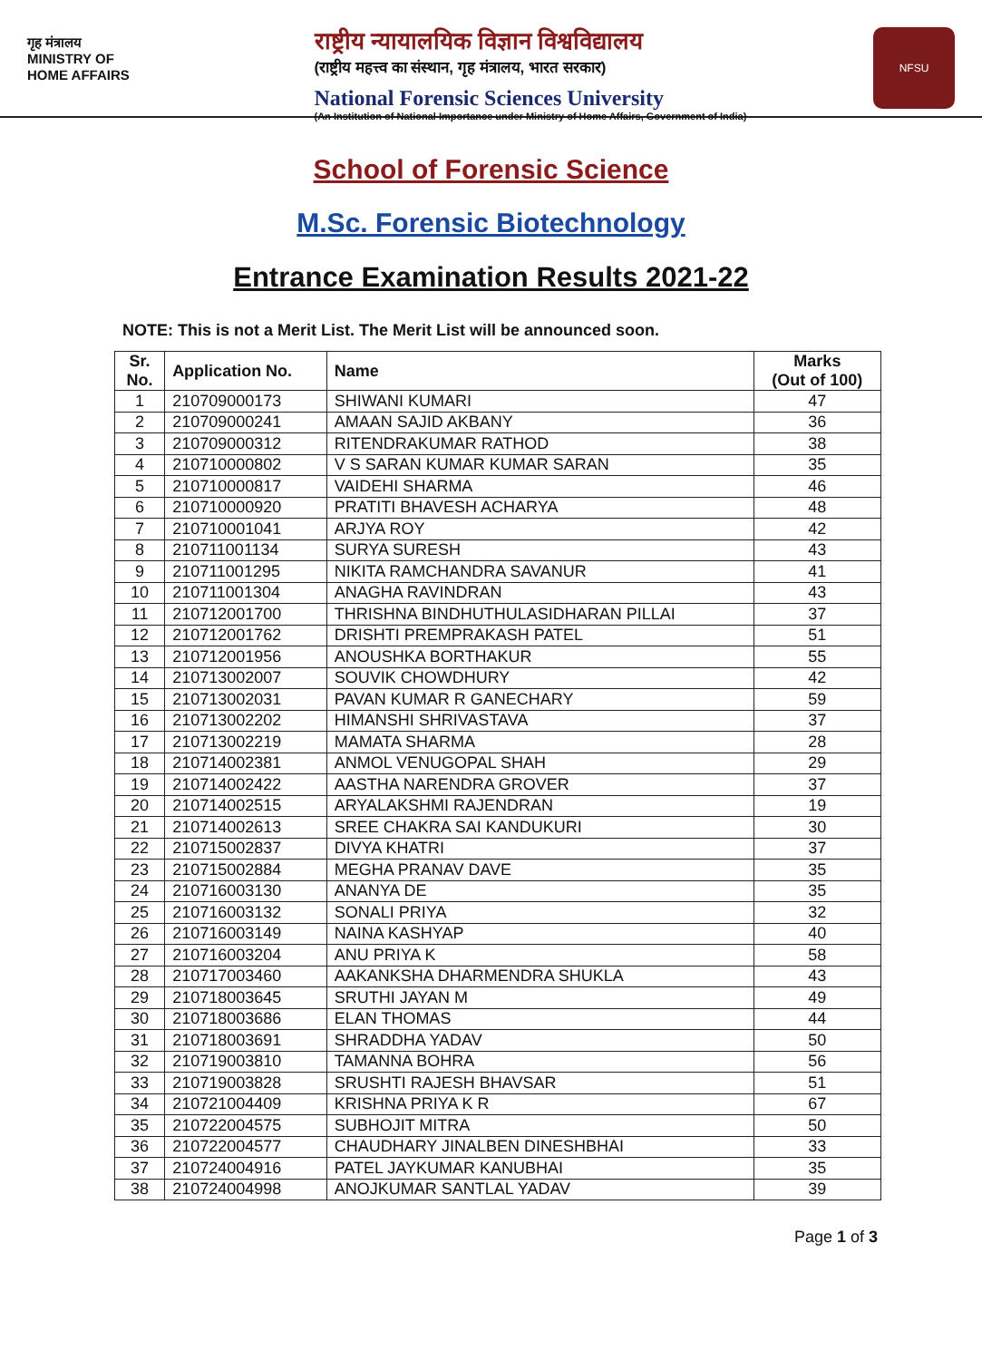गृह मंत्रालय
MINISTRY OF
HOME AFFAIRS
राष्ट्रीय न्यायालयिक विज्ञान विश्वविद्यालय
(राष्ट्रीय महत्त्व का संस्थान, गृह मंत्रालय, भारत सरकार)
National Forensic Sciences University
(An Institution of National Importance under Ministry of Home Affairs, Government of India)
NFSU
School of Forensic Science
M.Sc. Forensic Biotechnology
Entrance Examination Results 2021-22
NOTE: This is not a Merit List. The Merit List will be announced soon.
| Sr. No. | Application No. | Name | Marks (Out of 100) |
| --- | --- | --- | --- |
| 1 | 210709000173 | SHIWANI KUMARI | 47 |
| 2 | 210709000241 | AMAAN SAJID AKBANY | 36 |
| 3 | 210709000312 | RITENDRAKUMAR RATHOD | 38 |
| 4 | 210710000802 | V S SARAN KUMAR KUMAR SARAN | 35 |
| 5 | 210710000817 | VAIDEHI SHARMA | 46 |
| 6 | 210710000920 | PRATITI BHAVESH ACHARYA | 48 |
| 7 | 210710001041 | ARJYA ROY | 42 |
| 8 | 210711001134 | SURYA SURESH | 43 |
| 9 | 210711001295 | NIKITA RAMCHANDRA SAVANUR | 41 |
| 10 | 210711001304 | ANAGHA RAVINDRAN | 43 |
| 11 | 210712001700 | THRISHNA BINDHUTHULASIDHARAN PILLAI | 37 |
| 12 | 210712001762 | DRISHTI PREMPRAKASH PATEL | 51 |
| 13 | 210712001956 | ANOUSHKA BORTHAKUR | 55 |
| 14 | 210713002007 | SOUVIK CHOWDHURY | 42 |
| 15 | 210713002031 | PAVAN KUMAR R GANECHARY | 59 |
| 16 | 210713002202 | HIMANSHI SHRIVASTAVA | 37 |
| 17 | 210713002219 | MAMATA SHARMA | 28 |
| 18 | 210714002381 | ANMOL VENUGOPAL SHAH | 29 |
| 19 | 210714002422 | AASTHA NARENDRA GROVER | 37 |
| 20 | 210714002515 | ARYALAKSHMI RAJENDRAN | 19 |
| 21 | 210714002613 | SREE CHAKRA SAI KANDUKURI | 30 |
| 22 | 210715002837 | DIVYA KHATRI | 37 |
| 23 | 210715002884 | MEGHA PRANAV DAVE | 35 |
| 24 | 210716003130 | ANANYA DE | 35 |
| 25 | 210716003132 | SONALI PRIYA | 32 |
| 26 | 210716003149 | NAINA KASHYAP | 40 |
| 27 | 210716003204 | ANU PRIYA K | 58 |
| 28 | 210717003460 | AAKANKSHA DHARMENDRA SHUKLA | 43 |
| 29 | 210718003645 | SRUTHI JAYAN M | 49 |
| 30 | 210718003686 | ELAN THOMAS | 44 |
| 31 | 210718003691 | SHRADDHA YADAV | 50 |
| 32 | 210719003810 | TAMANNA BOHRA | 56 |
| 33 | 210719003828 | SRUSHTI RAJESH BHAVSAR | 51 |
| 34 | 210721004409 | KRISHNA PRIYA K R | 67 |
| 35 | 210722004575 | SUBHOJIT MITRA | 50 |
| 36 | 210722004577 | CHAUDHARY JINALBEN DINESHBHAI | 33 |
| 37 | 210724004916 | PATEL JAYKUMAR KANUBHAI | 35 |
| 38 | 210724004998 | ANOJKUMAR SANTLAL YADAV | 39 |
Page 1 of 3